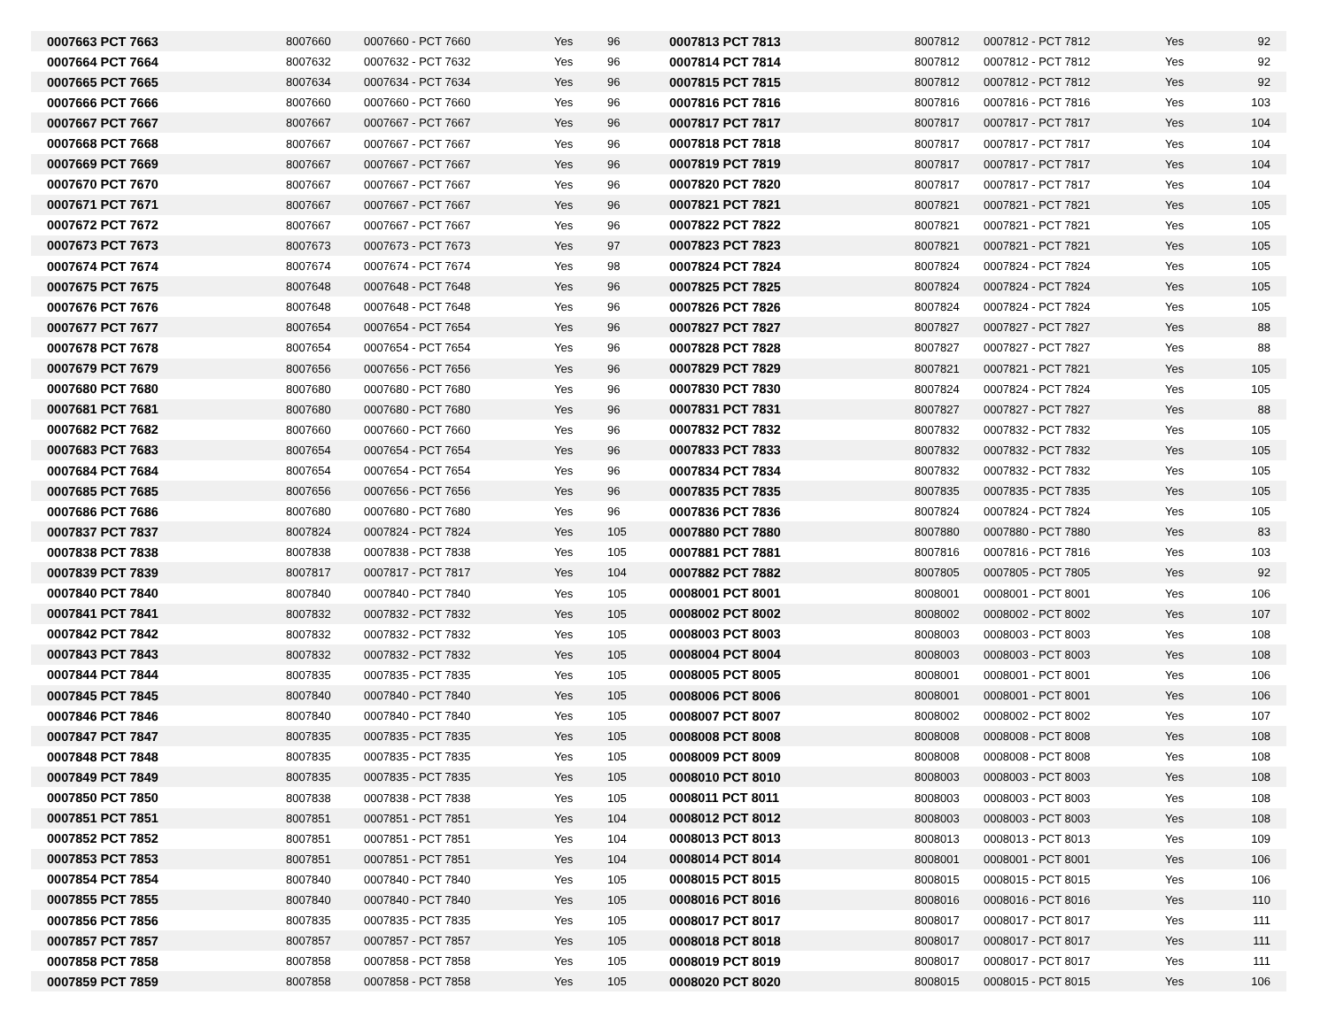| 0007663 PCT 7663 | 8007660 | 0007660 - PCT 7660 | Yes | 96 | 0007813 PCT 7813 | 8007812 | 0007812 - PCT 7812 | Yes | 92 |
| 0007664 PCT 7664 | 8007632 | 0007632 - PCT 7632 | Yes | 96 | 0007814 PCT 7814 | 8007812 | 0007812 - PCT 7812 | Yes | 92 |
| 0007665 PCT 7665 | 8007634 | 0007634 - PCT 7634 | Yes | 96 | 0007815 PCT 7815 | 8007812 | 0007812 - PCT 7812 | Yes | 92 |
| 0007666 PCT 7666 | 8007660 | 0007660 - PCT 7660 | Yes | 96 | 0007816 PCT 7816 | 8007816 | 0007816 - PCT 7816 | Yes | 103 |
| 0007667 PCT 7667 | 8007667 | 0007667 - PCT 7667 | Yes | 96 | 0007817 PCT 7817 | 8007817 | 0007817 - PCT 7817 | Yes | 104 |
| 0007668 PCT 7668 | 8007667 | 0007667 - PCT 7667 | Yes | 96 | 0007818 PCT 7818 | 8007817 | 0007817 - PCT 7817 | Yes | 104 |
| 0007669 PCT 7669 | 8007667 | 0007667 - PCT 7667 | Yes | 96 | 0007819 PCT 7819 | 8007817 | 0007817 - PCT 7817 | Yes | 104 |
| 0007670 PCT 7670 | 8007667 | 0007667 - PCT 7667 | Yes | 96 | 0007820 PCT 7820 | 8007817 | 0007817 - PCT 7817 | Yes | 104 |
| 0007671 PCT 7671 | 8007667 | 0007667 - PCT 7667 | Yes | 96 | 0007821 PCT 7821 | 8007821 | 0007821 - PCT 7821 | Yes | 105 |
| 0007672 PCT 7672 | 8007667 | 0007667 - PCT 7667 | Yes | 96 | 0007822 PCT 7822 | 8007821 | 0007821 - PCT 7821 | Yes | 105 |
| 0007673 PCT 7673 | 8007673 | 0007673 - PCT 7673 | Yes | 97 | 0007823 PCT 7823 | 8007821 | 0007821 - PCT 7821 | Yes | 105 |
| 0007674 PCT 7674 | 8007674 | 0007674 - PCT 7674 | Yes | 98 | 0007824 PCT 7824 | 8007824 | 0007824 - PCT 7824 | Yes | 105 |
| 0007675 PCT 7675 | 8007648 | 0007648 - PCT 7648 | Yes | 96 | 0007825 PCT 7825 | 8007824 | 0007824 - PCT 7824 | Yes | 105 |
| 0007676 PCT 7676 | 8007648 | 0007648 - PCT 7648 | Yes | 96 | 0007826 PCT 7826 | 8007824 | 0007824 - PCT 7824 | Yes | 105 |
| 0007677 PCT 7677 | 8007654 | 0007654 - PCT 7654 | Yes | 96 | 0007827 PCT 7827 | 8007827 | 0007827 - PCT 7827 | Yes | 88 |
| 0007678 PCT 7678 | 8007654 | 0007654 - PCT 7654 | Yes | 96 | 0007828 PCT 7828 | 8007827 | 0007827 - PCT 7827 | Yes | 88 |
| 0007679 PCT 7679 | 8007656 | 0007656 - PCT 7656 | Yes | 96 | 0007829 PCT 7829 | 8007821 | 0007821 - PCT 7821 | Yes | 105 |
| 0007680 PCT 7680 | 8007680 | 0007680 - PCT 7680 | Yes | 96 | 0007830 PCT 7830 | 8007824 | 0007824 - PCT 7824 | Yes | 105 |
| 0007681 PCT 7681 | 8007680 | 0007680 - PCT 7680 | Yes | 96 | 0007831 PCT 7831 | 8007827 | 0007827 - PCT 7827 | Yes | 88 |
| 0007682 PCT 7682 | 8007660 | 0007660 - PCT 7660 | Yes | 96 | 0007832 PCT 7832 | 8007832 | 0007832 - PCT 7832 | Yes | 105 |
| 0007683 PCT 7683 | 8007654 | 0007654 - PCT 7654 | Yes | 96 | 0007833 PCT 7833 | 8007832 | 0007832 - PCT 7832 | Yes | 105 |
| 0007684 PCT 7684 | 8007654 | 0007654 - PCT 7654 | Yes | 96 | 0007834 PCT 7834 | 8007832 | 0007832 - PCT 7832 | Yes | 105 |
| 0007685 PCT 7685 | 8007656 | 0007656 - PCT 7656 | Yes | 96 | 0007835 PCT 7835 | 8007835 | 0007835 - PCT 7835 | Yes | 105 |
| 0007686 PCT 7686 | 8007680 | 0007680 - PCT 7680 | Yes | 96 | 0007836 PCT 7836 | 8007824 | 0007824 - PCT 7824 | Yes | 105 |
| 0007837 PCT 7837 | 8007824 | 0007824 - PCT 7824 | Yes | 105 | 0007880 PCT 7880 | 8007880 | 0007880 - PCT 7880 | Yes | 83 |
| 0007838 PCT 7838 | 8007838 | 0007838 - PCT 7838 | Yes | 105 | 0007881 PCT 7881 | 8007816 | 0007816 - PCT 7816 | Yes | 103 |
| 0007839 PCT 7839 | 8007817 | 0007817 - PCT 7817 | Yes | 104 | 0007882 PCT 7882 | 8007805 | 0007805 - PCT 7805 | Yes | 92 |
| 0007840 PCT 7840 | 8007840 | 0007840 - PCT 7840 | Yes | 105 | 0008001 PCT 8001 | 8008001 | 0008001 - PCT 8001 | Yes | 106 |
| 0007841 PCT 7841 | 8007832 | 0007832 - PCT 7832 | Yes | 105 | 0008002 PCT 8002 | 8008002 | 0008002 - PCT 8002 | Yes | 107 |
| 0007842 PCT 7842 | 8007832 | 0007832 - PCT 7832 | Yes | 105 | 0008003 PCT 8003 | 8008003 | 0008003 - PCT 8003 | Yes | 108 |
| 0007843 PCT 7843 | 8007832 | 0007832 - PCT 7832 | Yes | 105 | 0008004 PCT 8004 | 8008003 | 0008003 - PCT 8003 | Yes | 108 |
| 0007844 PCT 7844 | 8007835 | 0007835 - PCT 7835 | Yes | 105 | 0008005 PCT 8005 | 8008001 | 0008001 - PCT 8001 | Yes | 106 |
| 0007845 PCT 7845 | 8007840 | 0007840 - PCT 7840 | Yes | 105 | 0008006 PCT 8006 | 8008001 | 0008001 - PCT 8001 | Yes | 106 |
| 0007846 PCT 7846 | 8007840 | 0007840 - PCT 7840 | Yes | 105 | 0008007 PCT 8007 | 8008002 | 0008002 - PCT 8002 | Yes | 107 |
| 0007847 PCT 7847 | 8007835 | 0007835 - PCT 7835 | Yes | 105 | 0008008 PCT 8008 | 8008008 | 0008008 - PCT 8008 | Yes | 108 |
| 0007848 PCT 7848 | 8007835 | 0007835 - PCT 7835 | Yes | 105 | 0008009 PCT 8009 | 8008008 | 0008008 - PCT 8008 | Yes | 108 |
| 0007849 PCT 7849 | 8007835 | 0007835 - PCT 7835 | Yes | 105 | 0008010 PCT 8010 | 8008003 | 0008003 - PCT 8003 | Yes | 108 |
| 0007850 PCT 7850 | 8007838 | 0007838 - PCT 7838 | Yes | 105 | 0008011 PCT 8011 | 8008003 | 0008003 - PCT 8003 | Yes | 108 |
| 0007851 PCT 7851 | 8007851 | 0007851 - PCT 7851 | Yes | 104 | 0008012 PCT 8012 | 8008003 | 0008003 - PCT 8003 | Yes | 108 |
| 0007852 PCT 7852 | 8007851 | 0007851 - PCT 7851 | Yes | 104 | 0008013 PCT 8013 | 8008013 | 0008013 - PCT 8013 | Yes | 109 |
| 0007853 PCT 7853 | 8007851 | 0007851 - PCT 7851 | Yes | 104 | 0008014 PCT 8014 | 8008001 | 0008001 - PCT 8001 | Yes | 106 |
| 0007854 PCT 7854 | 8007840 | 0007840 - PCT 7840 | Yes | 105 | 0008015 PCT 8015 | 8008015 | 0008015 - PCT 8015 | Yes | 106 |
| 0007855 PCT 7855 | 8007840 | 0007840 - PCT 7840 | Yes | 105 | 0008016 PCT 8016 | 8008016 | 0008016 - PCT 8016 | Yes | 110 |
| 0007856 PCT 7856 | 8007835 | 0007835 - PCT 7835 | Yes | 105 | 0008017 PCT 8017 | 8008017 | 0008017 - PCT 8017 | Yes | 111 |
| 0007857 PCT 7857 | 8007857 | 0007857 - PCT 7857 | Yes | 105 | 0008018 PCT 8018 | 8008017 | 0008017 - PCT 8017 | Yes | 111 |
| 0007858 PCT 7858 | 8007858 | 0007858 - PCT 7858 | Yes | 105 | 0008019 PCT 8019 | 8008017 | 0008017 - PCT 8017 | Yes | 111 |
| 0007859 PCT 7859 | 8007858 | 0007858 - PCT 7858 | Yes | 105 | 0008020 PCT 8020 | 8008015 | 0008015 - PCT 8015 | Yes | 106 |